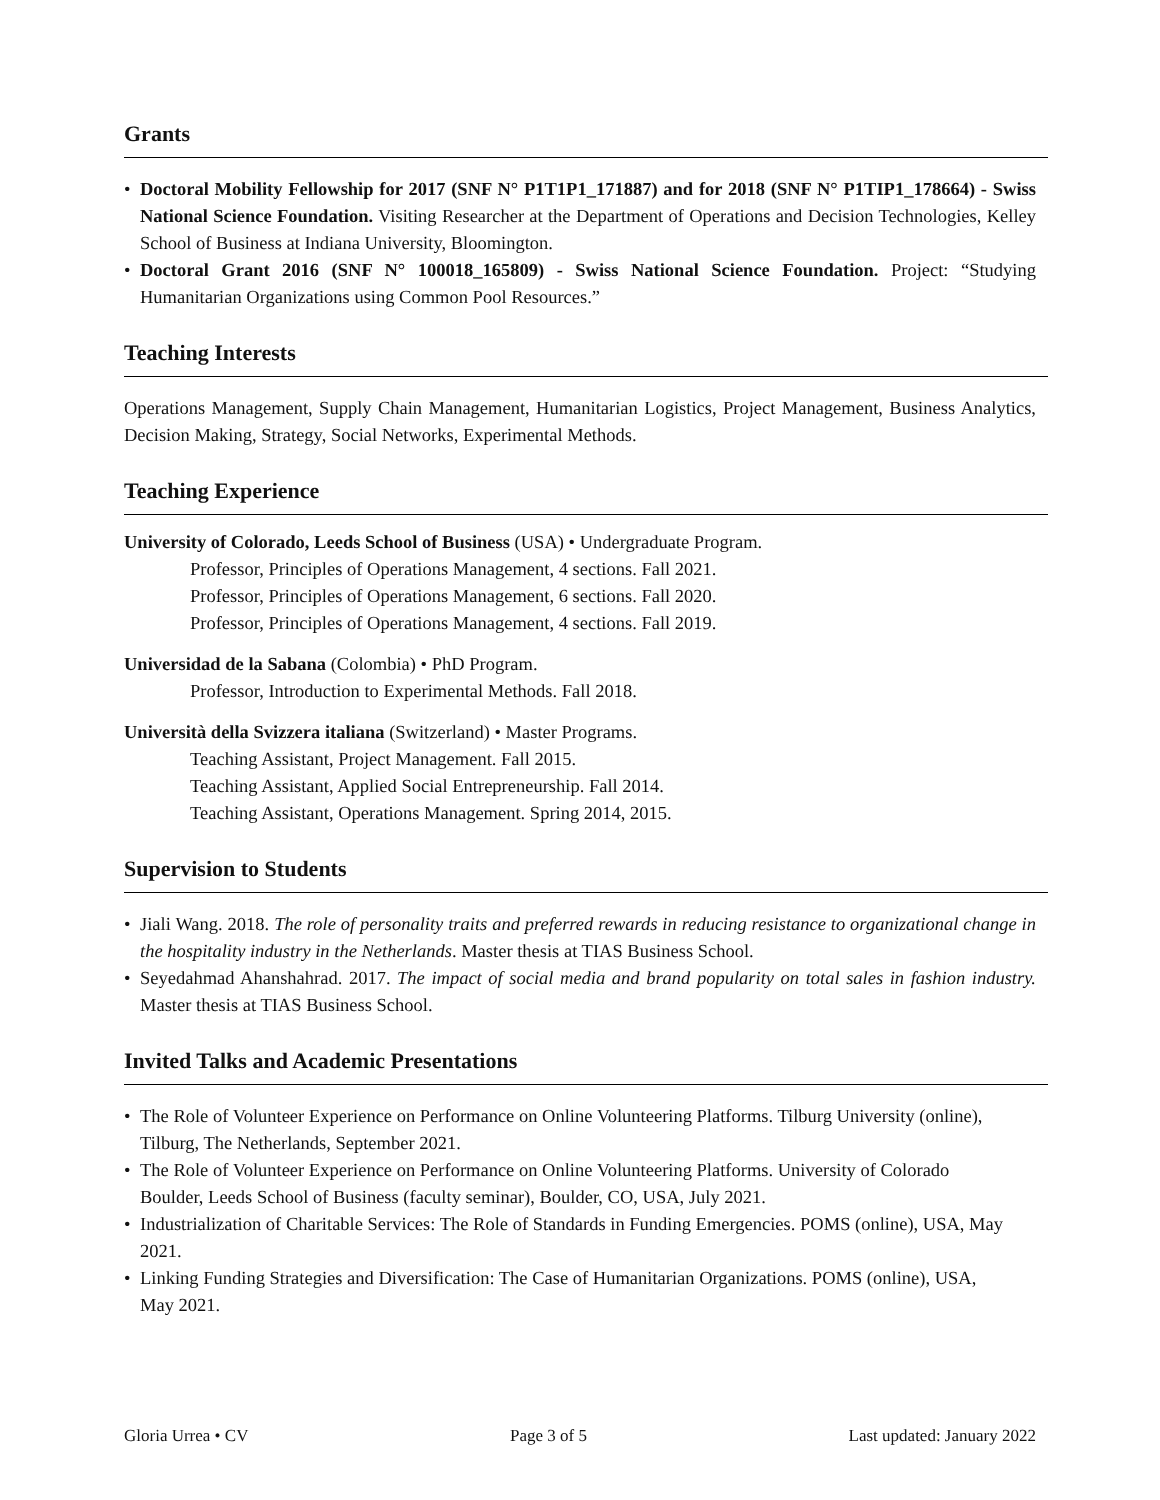Grants
• Doctoral Mobility Fellowship for 2017 (SNF N° P1T1P1_171887) and for 2018 (SNF N° P1TIP1_178664) - Swiss National Science Foundation. Visiting Researcher at the Department of Operations and Decision Technologies, Kelley School of Business at Indiana University, Bloomington.
• Doctoral Grant 2016 (SNF N° 100018_165809) - Swiss National Science Foundation. Project: “Studying Humanitarian Organizations using Common Pool Resources.”
Teaching Interests
Operations Management, Supply Chain Management, Humanitarian Logistics, Project Management, Business Analytics, Decision Making, Strategy, Social Networks, Experimental Methods.
Teaching Experience
University of Colorado, Leeds School of Business (USA) • Undergraduate Program.
Professor, Principles of Operations Management, 4 sections. Fall 2021.
Professor, Principles of Operations Management, 6 sections. Fall 2020.
Professor, Principles of Operations Management, 4 sections. Fall 2019.
Universidad de la Sabana (Colombia) • PhD Program.
Professor, Introduction to Experimental Methods. Fall 2018.
Università della Svizzera italiana (Switzerland) • Master Programs.
Teaching Assistant, Project Management. Fall 2015.
Teaching Assistant, Applied Social Entrepreneurship. Fall 2014.
Teaching Assistant, Operations Management. Spring 2014, 2015.
Supervision to Students
• Jiali Wang. 2018. The role of personality traits and preferred rewards in reducing resistance to organizational change in the hospitality industry in the Netherlands. Master thesis at TIAS Business School.
• Seyedahmad Ahanshahrad. 2017. The impact of social media and brand popularity on total sales in fashion industry. Master thesis at TIAS Business School.
Invited Talks and Academic Presentations
• The Role of Volunteer Experience on Performance on Online Volunteering Platforms. Tilburg University (online), Tilburg, The Netherlands, September 2021.
• The Role of Volunteer Experience on Performance on Online Volunteering Platforms. University of Colorado Boulder, Leeds School of Business (faculty seminar), Boulder, CO, USA, July 2021.
• Industrialization of Charitable Services: The Role of Standards in Funding Emergencies. POMS (online), USA, May 2021.
• Linking Funding Strategies and Diversification: The Case of Humanitarian Organizations. POMS (online), USA, May 2021.
Gloria Urrea • CV Page 3 of 5 Last updated: January 2022